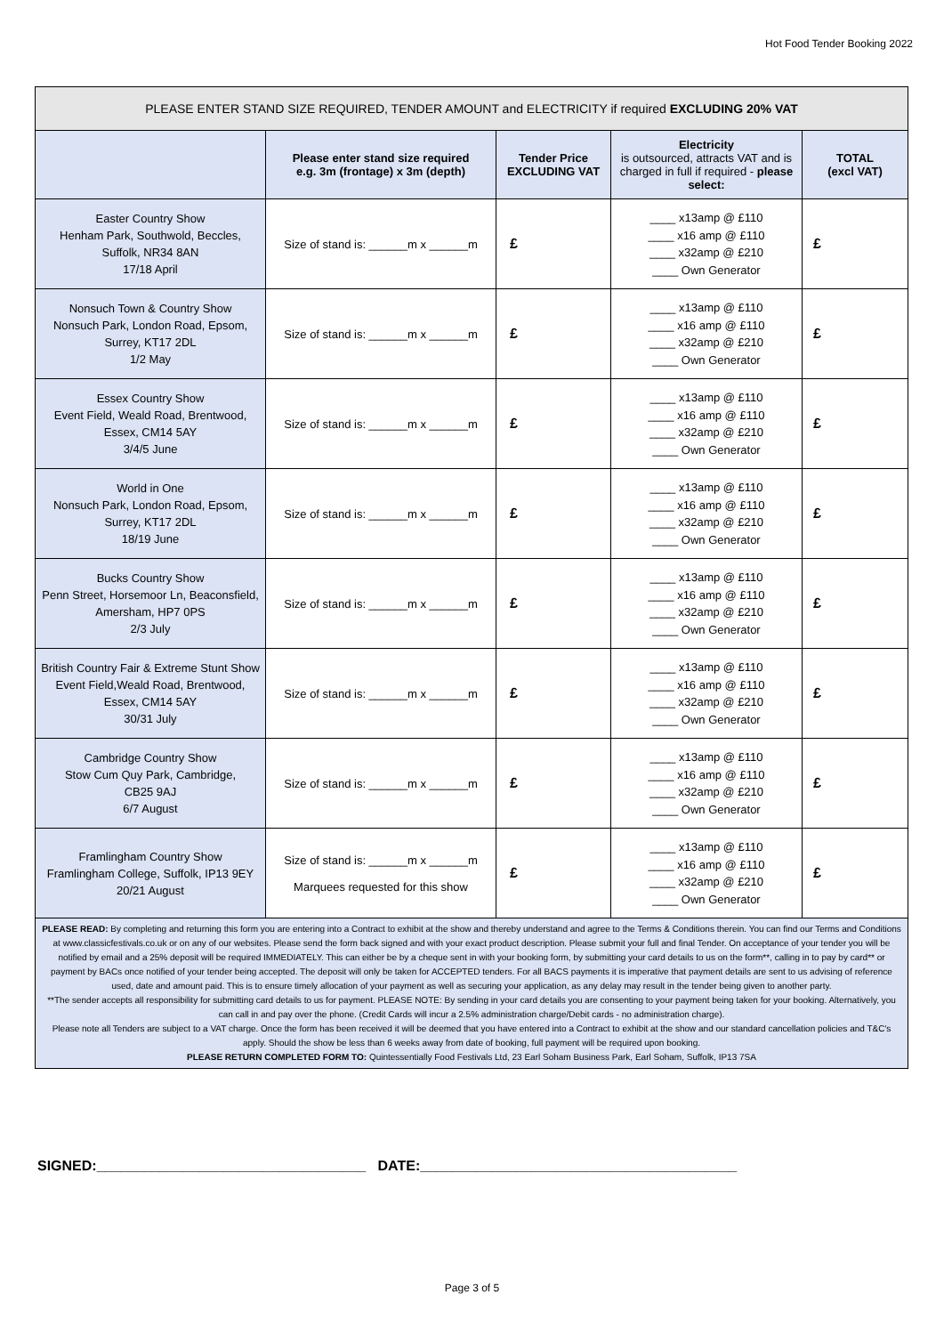Hot Food Tender Booking 2022
| PLEASE ENTER STAND SIZE REQUIRED, TENDER AMOUNT and ELECTRICITY if required EXCLUDING 20% VAT | | | | |
| --- | --- | --- | --- | --- |
| | Please enter stand size required e.g. 3m (frontage) x 3m (depth) | Tender Price EXCLUDING VAT | Electricity is outsourced, attracts VAT and is charged in full if required - please select: | TOTAL (excl VAT) |
| Easter Country Show Henham Park, Southwold, Beccles, Suffolk, NR34 8AN 17/18 April | Size of stand is: ______m x ______m | £ | ____ x13amp @ £110 ____ x16 amp @ £110 ____ x32amp @ £210 ____ Own Generator | £ |
| Nonsuch Town & Country Show Nonsuch Park, London Road, Epsom, Surrey, KT17 2DL 1/2 May | Size of stand is: ______m x ______m | £ | ____ x13amp @ £110 ____ x16 amp @ £110 ____ x32amp @ £210 ____ Own Generator | £ |
| Essex Country Show Event Field, Weald Road, Brentwood, Essex, CM14 5AY 3/4/5 June | Size of stand is: ______m x ______m | £ | ____ x13amp @ £110 ____ x16 amp @ £110 ____ x32amp @ £210 ____ Own Generator | £ |
| World in One Nonsuch Park, London Road, Epsom, Surrey, KT17 2DL 18/19 June | Size of stand is: ______m x ______m | £ | ____ x13amp @ £110 ____ x16 amp @ £110 ____ x32amp @ £210 ____ Own Generator | £ |
| Bucks Country Show Penn Street, Horsemoor Ln, Beaconsfield, Amersham, HP7 0PS 2/3 July | Size of stand is: ______m x ______m | £ | ____ x13amp @ £110 ____ x16 amp @ £110 ____ x32amp @ £210 ____ Own Generator | £ |
| British Country Fair & Extreme Stunt Show Event Field,Weald Road, Brentwood, Essex, CM14 5AY 30/31 July | Size of stand is: ______m x ______m | £ | ____ x13amp @ £110 ____ x16 amp @ £110 ____ x32amp @ £210 ____ Own Generator | £ |
| Cambridge Country Show Stow Cum Quy Park, Cambridge, CB25 9AJ 6/7 August | Size of stand is: ______m x ______m | £ | ____ x13amp @ £110 ____ x16 amp @ £110 ____ x32amp @ £210 ____ Own Generator | £ |
| Framlingham Country Show Framlingham College, Suffolk, IP13 9EY 20/21 August | Size of stand is: ______m x ______m Marquees requested for this show | £ | ____ x13amp @ £110 ____ x16 amp @ £110 ____ x32amp @ £210 ____ Own Generator | £ |
| PLEASE READ: By completing and returning this form you are entering into a Contract to exhibit at the show and thereby understand and agree to the Terms & Conditions therein. You can find our Terms and Conditions at www.classicfestivals.co.uk or on any of our websites. Please send the form back signed and with your exact product description. Please submit your full and final Tender. On acceptance of your tender you will be notified by email and a 25% deposit will be required IMMEDIATELY. This can either be by a cheque sent in with your booking form, by submitting your card details to us on the form**, calling in to pay by card** or payment by BACs once notified of your tender being accepted. The deposit will only be taken for ACCEPTED tenders. For all BACS payments it is imperative that payment details are sent to us advising of reference used, date and amount paid. This is to ensure timely allocation of your payment as well as securing your application, as any delay may result in the tender being given to another party. **The sender accepts all responsibility for submitting card details to us for payment. PLEASE NOTE: By sending in your card details you are consenting to your payment being taken for your booking. Alternatively, you can call in and pay over the phone. (Credit Cards will incur a 2.5% administration charge/Debit cards - no administration charge). Please note all Tenders are subject to a VAT charge. Once the form has been received it will be deemed that you have entered into a Contract to exhibit at the show and our standard cancellation policies and T&C's apply. Should the show be less than 6 weeks away from date of booking, full payment will be required upon booking. PLEASE RETURN COMPLETED FORM TO: Quintessentially Food Festivals Ltd, 23 Earl Soham Business Park, Earl Soham, Suffolk, IP13 7SA | | | | |
SIGNED:__________________________________ DATE:________________________________________
Page 3 of 5